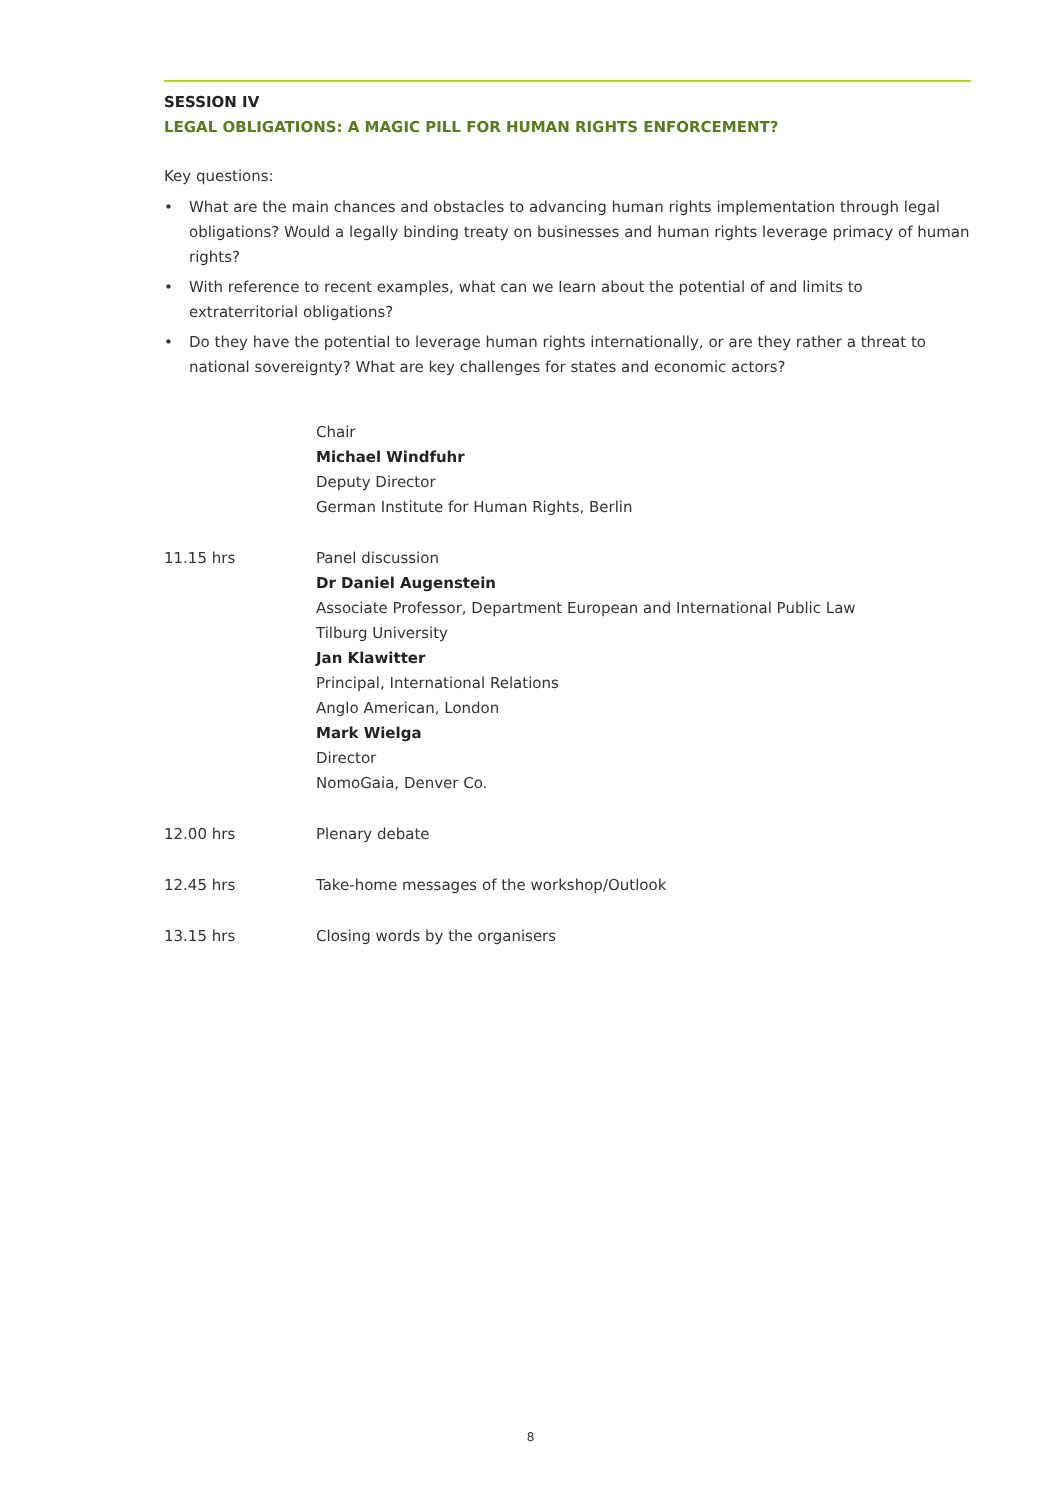SESSION IV
LEGAL OBLIGATIONS: A MAGIC PILL FOR HUMAN RIGHTS ENFORCEMENT?
Key questions:
• What are the main chances and obstacles to advancing human rights implementation through legal obligations? Would a legally binding treaty on businesses and human rights leverage primacy of human rights?
• With reference to recent examples, what can we learn about the potential of and limits to extraterritorial obligations?
• Do they have the potential to leverage human rights internationally, or are they rather a threat to national sovereignty? What are key challenges for states and economic actors?
Chair
Michael Windfuhr
Deputy Director
German Institute for Human Rights, Berlin
11.15 hrs Panel discussion
Dr Daniel Augenstein
Associate Professor, Department European and International Public Law
Tilburg University
Jan Klawitter
Principal, International Relations
Anglo American, London
Mark Wielga
Director
NomoGaia, Denver Co.
12.00 hrs Plenary debate
12.45 hrs Take-home messages of the workshop/Outlook
13.15 hrs Closing words by the organisers
8